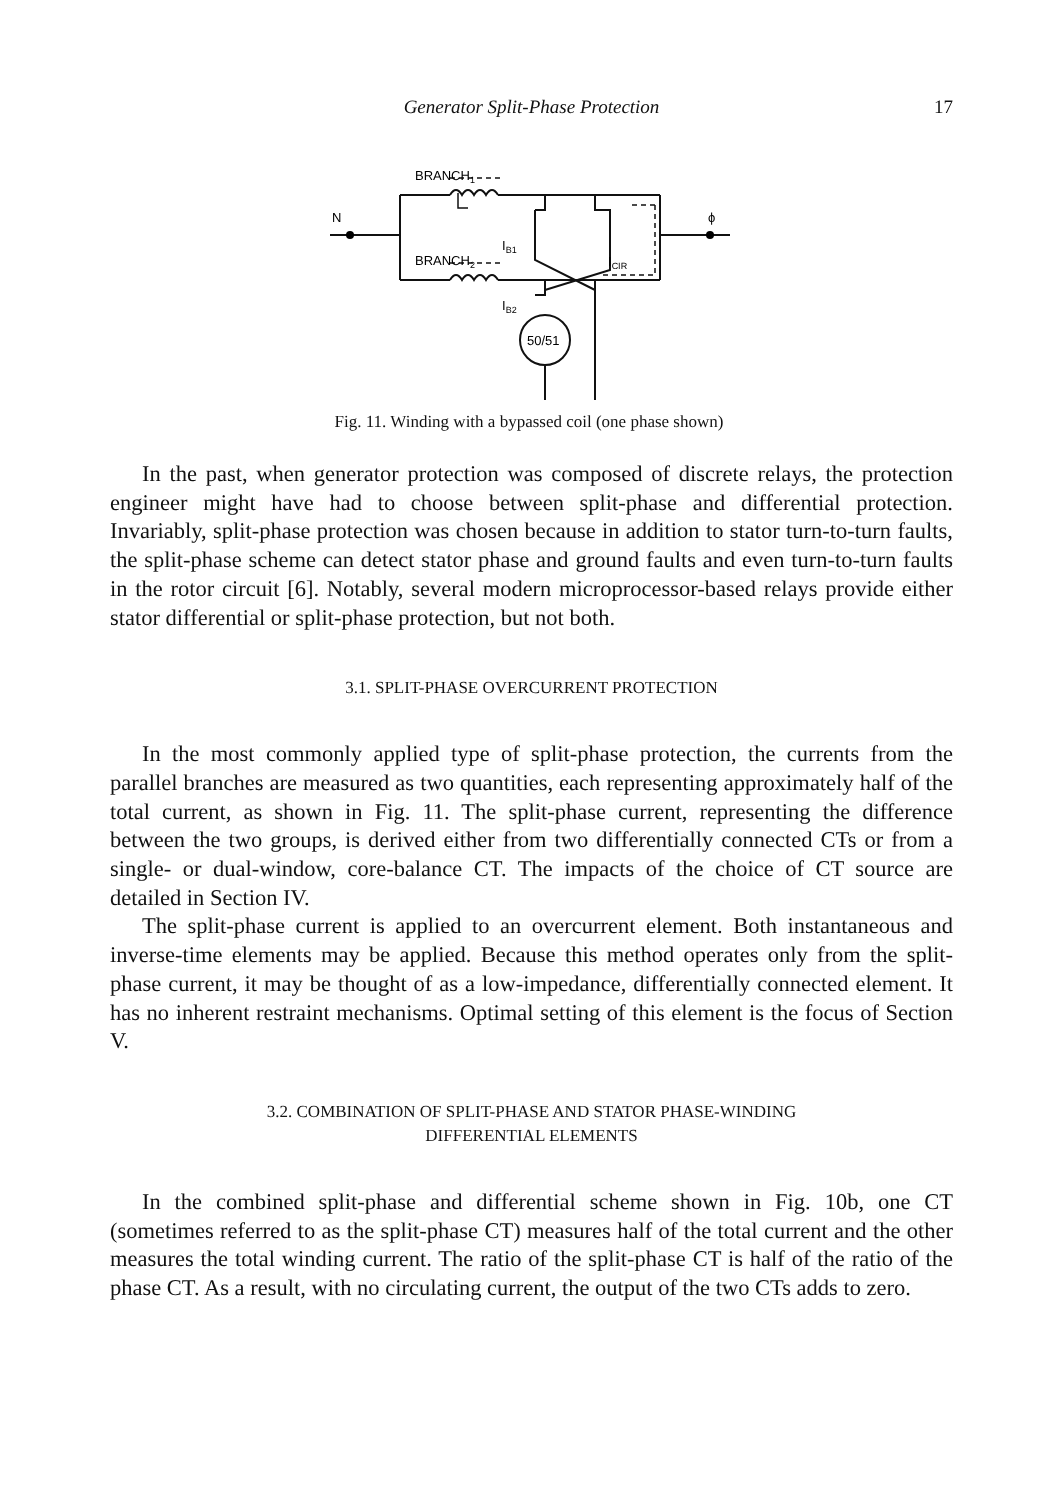Generator Split-Phase Protection
17
N
ϕ
BRANCH1
BRANCH2
IB1
ICIR
IB2
50/51
Fig. 11. Winding with a bypassed coil (one phase shown)
In the past, when generator protection was composed of discrete relays, the protection engineer might have had to choose between split-phase and differential protection. Invariably, split-phase protection was chosen because in addition to stator turn-to-turn faults, the split-phase scheme can detect stator phase and ground faults and even turn-to-turn faults in the rotor circuit [6]. Notably, several modern microprocessor-based relays provide either stator differential or split-phase protection, but not both.
3.1. SPLIT-PHASE OVERCURRENT PROTECTION
In the most commonly applied type of split-phase protection, the currents from the parallel branches are measured as two quantities, each representing approximately half of the total current, as shown in Fig. 11. The split-phase current, representing the difference between the two groups, is derived either from two differentially connected CTs or from a single- or dual-window, core-balance CT. The impacts of the choice of CT source are detailed in Section IV.
The split-phase current is applied to an overcurrent element. Both instantaneous and inverse-time elements may be applied. Because this method operates only from the split-phase current, it may be thought of as a low-impedance, differentially connected element. It has no inherent restraint mechanisms. Optimal setting of this element is the focus of Section V.
3.2. COMBINATION OF SPLIT-PHASE AND STATOR PHASE-WINDING
DIFFERENTIAL ELEMENTS
In the combined split-phase and differential scheme shown in Fig. 10b, one CT (sometimes referred to as the split-phase CT) measures half of the total current and the other measures the total winding current. The ratio of the split-phase CT is half of the ratio of the phase CT. As a result, with no circulating current, the output of the two CTs adds to zero.